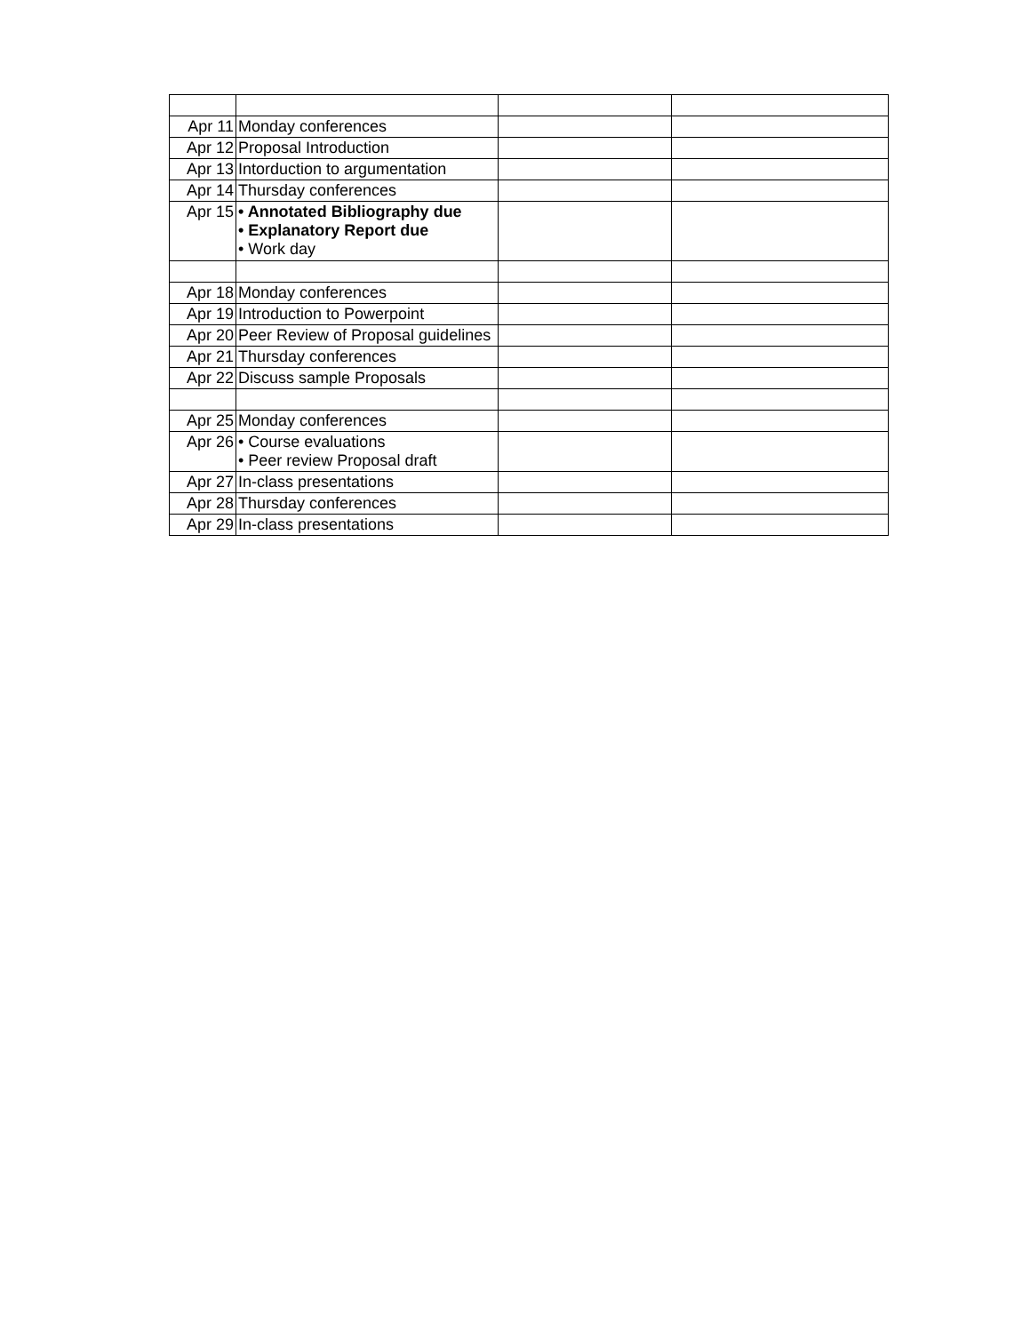| Apr 11 | Monday conferences | | |
| Apr 12 | Proposal Introduction | | |
| Apr 13 | Intorduction to argumentation | | |
| Apr 14 | Thursday conferences | | |
| Apr 15 | • Annotated Bibliography due • Explanatory Report due • Work day | | |
| Apr 18 | Monday conferences | | |
| Apr 19 | Introduction to Powerpoint | | |
| Apr 20 | Peer Review of Proposal guidelines | | |
| Apr 21 | Thursday conferences | | |
| Apr 22 | Discuss sample Proposals | | |
| Apr 25 | Monday conferences | | |
| Apr 26 | • Course evaluations • Peer review Proposal draft | | |
| Apr 27 | In-class presentations | | |
| Apr 28 | Thursday conferences | | |
| Apr 29 | In-class presentations | | |